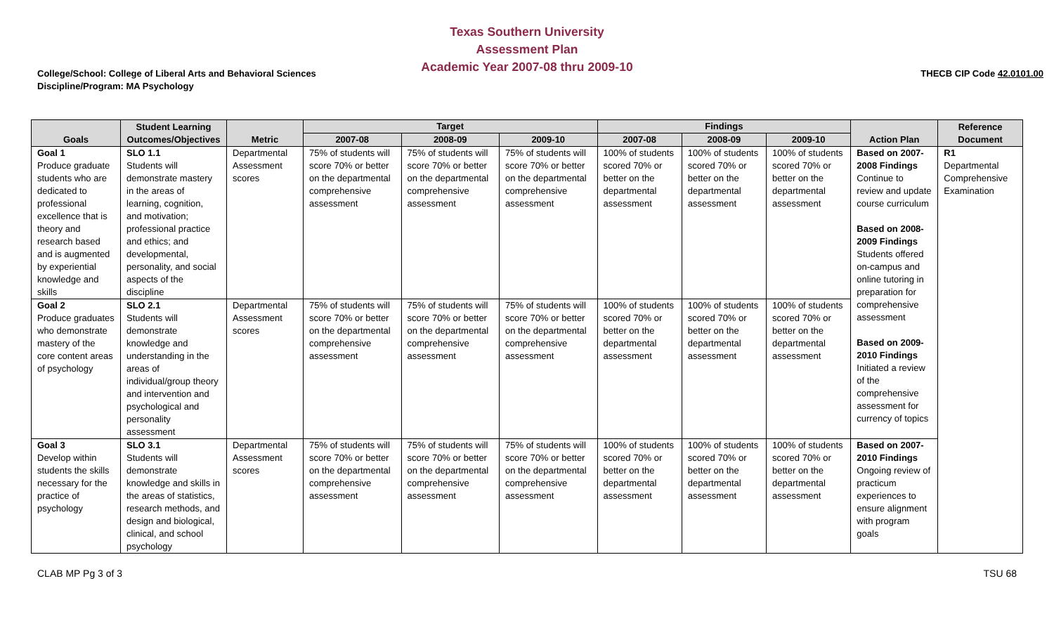Texas Southern University
Assessment Plan
Academic Year 2007-08 thru 2009-10
College/School: College of Liberal Arts and Behavioral Sciences
Discipline/Program: MA Psychology
THECB CIP Code 42.0101.00
| Goals | Student Learning Outcomes/Objectives | Metric | Target | | | Findings | | | Action Plan | Reference Document |
| --- | --- | --- | --- | --- | --- | --- | --- | --- | --- | --- |
| | | | 2007-08 | 2008-09 | 2009-10 | 2007-08 | 2008-09 | 2009-10 | | |
| Goal 1 Produce graduate students who are dedicated to professional excellence that is theory and research based and is augmented by experiential knowledge and skills | SLO 1.1 Students will demonstrate mastery in the areas of learning, cognition, and motivation; professional practice and ethics; and developmental, personality, and social aspects of the discipline | Departmental Assessment scores | 75% of students will score 70% or better on the departmental comprehensive assessment | 75% of students will score 70% or better on the departmental comprehensive assessment | 75% of students will score 70% or better on the departmental comprehensive assessment | 100% of students scored 70% or better on the departmental assessment | 100% of students scored 70% or better on the departmental assessment | 100% of students scored 70% or better on the departmental assessment | Based on 2007-2008 Findings Continue to review and update course curriculum Based on 2008-2009 Findings Students offered on-campus and online tutoring in preparation for comprehensive assessment Based on 2009-2010 Findings Initiated a review of the comprehensive assessment for currency of topics | R1 Departmental Comprehensive Examination |
| Goal 2 Produce graduates who demonstrate mastery of the core content areas of psychology | SLO 2.1 Students will demonstrate knowledge and understanding in the areas of individual/group theory and intervention and psychological and personality assessment | Departmental Assessment scores | 75% of students will score 70% or better on the departmental comprehensive assessment | 75% of students will score 70% or better on the departmental comprehensive assessment | 75% of students will score 70% or better on the departmental comprehensive assessment | 100% of students scored 70% or better on the departmental assessment | 100% of students scored 70% or better on the departmental assessment | 100% of students scored 70% or better on the departmental assessment | | |
| Goal 3 Develop within students the skills necessary for the practice of psychology | SLO 3.1 Students will demonstrate knowledge and skills in the areas of statistics, research methods, and design and biological, clinical, and school psychology | Departmental Assessment scores | 75% of students will score 70% or better on the departmental comprehensive assessment | 75% of students will score 70% or better on the departmental comprehensive assessment | 75% of students will score 70% or better on the departmental comprehensive assessment | 100% of students scored 70% or better on the departmental assessment | 100% of students scored 70% or better on the departmental assessment | 100% of students scored 70% or better on the departmental assessment | Based on 2007-2010 Findings Ongoing review of practicum experiences to ensure alignment with program goals | |
CLAB MP Pg 3 of 3 TSU 68